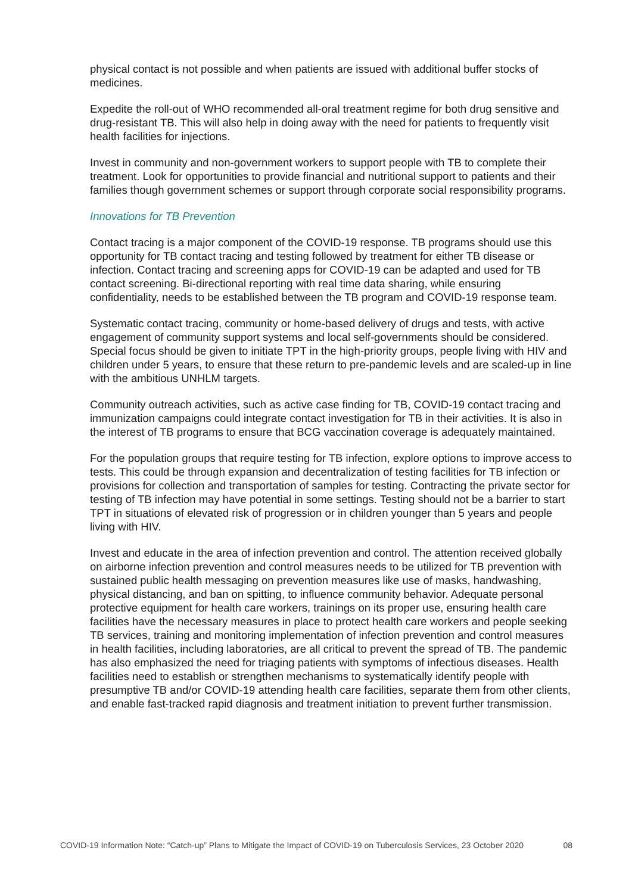physical contact is not possible and when patients are issued with additional buffer stocks of medicines.
Expedite the roll-out of WHO recommended all-oral treatment regime for both drug sensitive and drug-resistant TB. This will also help in doing away with the need for patients to frequently visit health facilities for injections.
Invest in community and non-government workers to support people with TB to complete their treatment. Look for opportunities to provide financial and nutritional support to patients and their families though government schemes or support through corporate social responsibility programs.
Innovations for TB Prevention
Contact tracing is a major component of the COVID-19 response. TB programs should use this opportunity for TB contact tracing and testing followed by treatment for either TB disease or infection. Contact tracing and screening apps for COVID-19 can be adapted and used for TB contact screening. Bi-directional reporting with real time data sharing, while ensuring confidentiality, needs to be established between the TB program and COVID-19 response team.
Systematic contact tracing, community or home-based delivery of drugs and tests, with active engagement of community support systems and local self-governments should be considered. Special focus should be given to initiate TPT in the high-priority groups, people living with HIV and children under 5 years, to ensure that these return to pre-pandemic levels and are scaled-up in line with the ambitious UNHLM targets.
Community outreach activities, such as active case finding for TB, COVID-19 contact tracing and immunization campaigns could integrate contact investigation for TB in their activities. It is also in the interest of TB programs to ensure that BCG vaccination coverage is adequately maintained.
For the population groups that require testing for TB infection, explore options to improve access to tests. This could be through expansion and decentralization of testing facilities for TB infection or provisions for collection and transportation of samples for testing. Contracting the private sector for testing of TB infection may have potential in some settings. Testing should not be a barrier to start TPT in situations of elevated risk of progression or in children younger than 5 years and people living with HIV.
Invest and educate in the area of infection prevention and control. The attention received globally on airborne infection prevention and control measures needs to be utilized for TB prevention with sustained public health messaging on prevention measures like use of masks, handwashing, physical distancing, and ban on spitting, to influence community behavior. Adequate personal protective equipment for health care workers, trainings on its proper use, ensuring health care facilities have the necessary measures in place to protect health care workers and people seeking TB services, training and monitoring implementation of infection prevention and control measures in health facilities, including laboratories, are all critical to prevent the spread of TB. The pandemic has also emphasized the need for triaging patients with symptoms of infectious diseases. Health facilities need to establish or strengthen mechanisms to systematically identify people with presumptive TB and/or COVID-19 attending health care facilities, separate them from other clients, and enable fast-tracked rapid diagnosis and treatment initiation to prevent further transmission.
COVID-19 Information Note: “Catch-up” Plans to Mitigate the Impact of COVID-19 on Tuberculosis Services, 23 October 2020 08